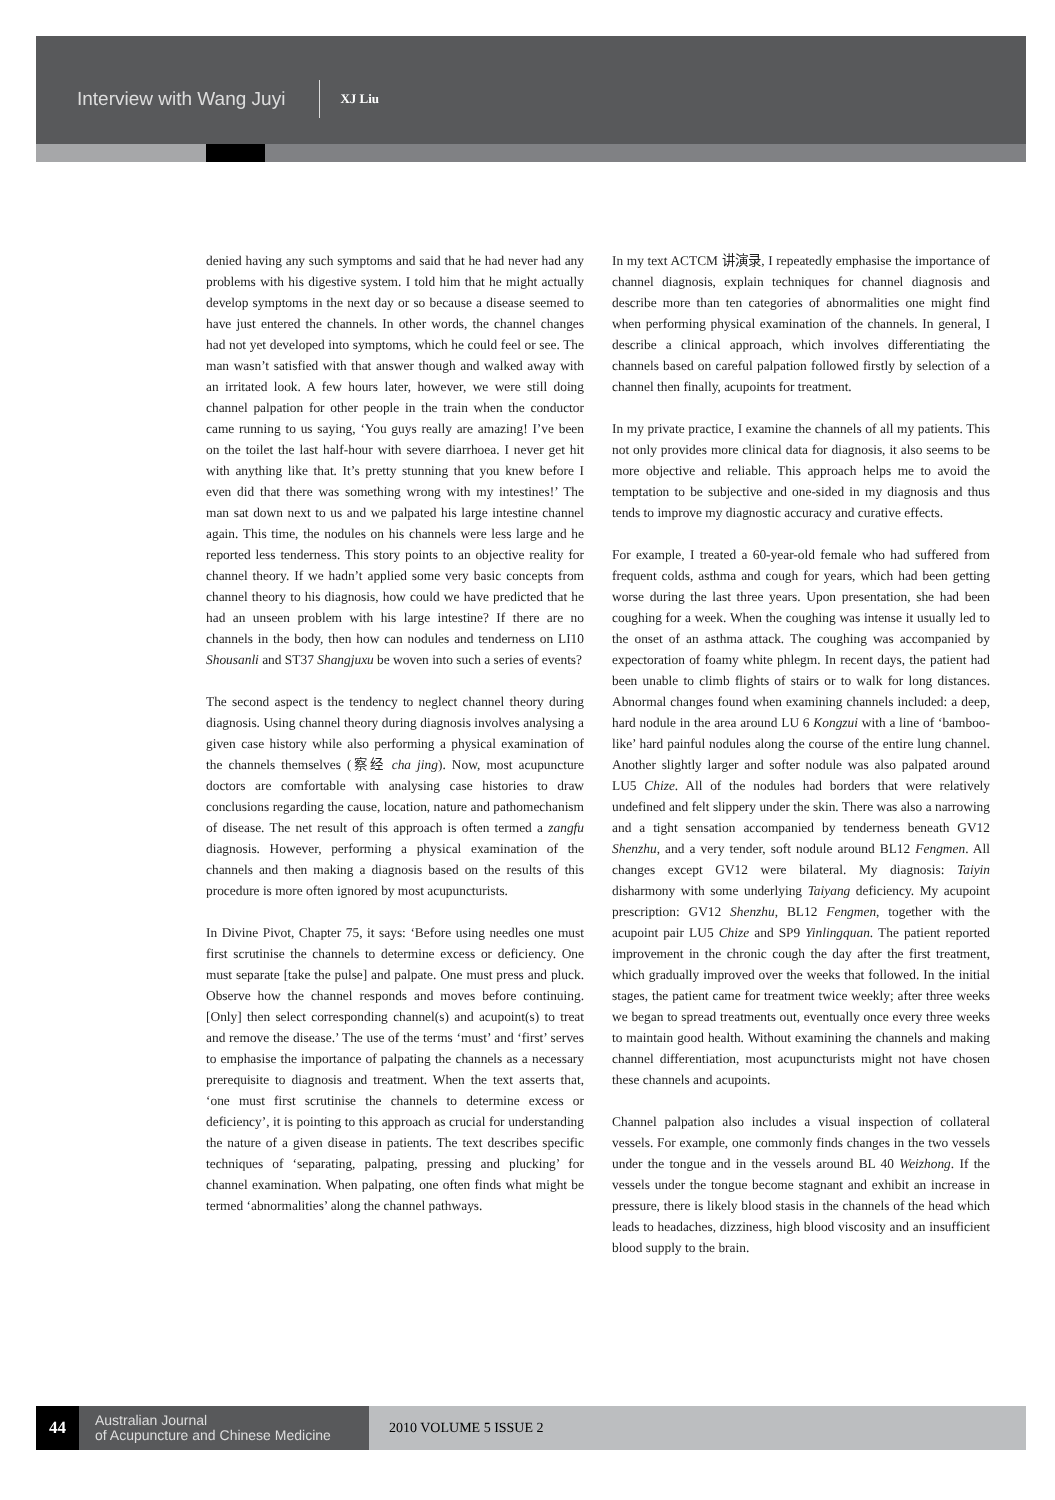Interview with Wang Juyi XJ Liu
denied having any such symptoms and said that he had never had any problems with his digestive system. I told him that he might actually develop symptoms in the next day or so because a disease seemed to have just entered the channels. In other words, the channel changes had not yet developed into symptoms, which he could feel or see. The man wasn’t satisfied with that answer though and walked away with an irritated look. A few hours later, however, we were still doing channel palpation for other people in the train when the conductor came running to us saying, ‘You guys really are amazing! I’ve been on the toilet the last half-hour with severe diarrhoea. I never get hit with anything like that. It’s pretty stunning that you knew before I even did that there was something wrong with my intestines!’ The man sat down next to us and we palpated his large intestine channel again. This time, the nodules on his channels were less large and he reported less tenderness. This story points to an objective reality for channel theory. If we hadn’t applied some very basic concepts from channel theory to his diagnosis, how could we have predicted that he had an unseen problem with his large intestine? If there are no channels in the body, then how can nodules and tenderness on LI10 Shousanli and ST37 Shangjuxu be woven into such a series of events?
The second aspect is the tendency to neglect channel theory during diagnosis. Using channel theory during diagnosis involves analysing a given case history while also performing a physical examination of the channels themselves (察经 cha jing). Now, most acupuncture doctors are comfortable with analysing case histories to draw conclusions regarding the cause, location, nature and pathomechanism of disease. The net result of this approach is often termed a zangfu diagnosis. However, performing a physical examination of the channels and then making a diagnosis based on the results of this procedure is more often ignored by most acupuncturists.
In Divine Pivot, Chapter 75, it says: ‘Before using needles one must first scrutinise the channels to determine excess or deficiency. One must separate [take the pulse] and palpate. One must press and pluck. Observe how the channel responds and moves before continuing. [Only] then select corresponding channel(s) and acupoint(s) to treat and remove the disease.’ The use of the terms ‘must’ and ‘first’ serves to emphasise the importance of palpating the channels as a necessary prerequisite to diagnosis and treatment. When the text asserts that, ‘one must first scrutinise the channels to determine excess or deficiency’, it is pointing to this approach as crucial for understanding the nature of a given disease in patients. The text describes specific techniques of ‘separating, palpating, pressing and plucking’ for channel examination. When palpating, one often finds what might be termed ‘abnormalities’ along the channel pathways.
In my text ACTCM 讲演录, I repeatedly emphasise the importance of channel diagnosis, explain techniques for channel diagnosis and describe more than ten categories of abnormalities one might find when performing physical examination of the channels. In general, I describe a clinical approach, which involves differentiating the channels based on careful palpation followed firstly by selection of a channel then finally, acupoints for treatment.
In my private practice, I examine the channels of all my patients. This not only provides more clinical data for diagnosis, it also seems to be more objective and reliable. This approach helps me to avoid the temptation to be subjective and one-sided in my diagnosis and thus tends to improve my diagnostic accuracy and curative effects.
For example, I treated a 60-year-old female who had suffered from frequent colds, asthma and cough for years, which had been getting worse during the last three years. Upon presentation, she had been coughing for a week. When the coughing was intense it usually led to the onset of an asthma attack. The coughing was accompanied by expectoration of foamy white phlegm. In recent days, the patient had been unable to climb flights of stairs or to walk for long distances. Abnormal changes found when examining channels included: a deep, hard nodule in the area around LU 6 Kongzui with a line of ‘bamboo-like’ hard painful nodules along the course of the entire lung channel. Another slightly larger and softer nodule was also palpated around LU5 Chize. All of the nodules had borders that were relatively undefined and felt slippery under the skin. There was also a narrowing and a tight sensation accompanied by tenderness beneath GV12 Shenzhu, and a very tender, soft nodule around BL12 Fengmen. All changes except GV12 were bilateral. My diagnosis: Taiyin disharmony with some underlying Taiyang deficiency. My acupoint prescription: GV12 Shenzhu, BL12 Fengmen, together with the acupoint pair LU5 Chize and SP9 Yinlingquan. The patient reported improvement in the chronic cough the day after the first treatment, which gradually improved over the weeks that followed. In the initial stages, the patient came for treatment twice weekly; after three weeks we began to spread treatments out, eventually once every three weeks to maintain good health. Without examining the channels and making channel differentiation, most acupuncturists might not have chosen these channels and acupoints.
Channel palpation also includes a visual inspection of collateral vessels. For example, one commonly finds changes in the two vessels under the tongue and in the vessels around BL 40 Weizhong. If the vessels under the tongue become stagnant and exhibit an increase in pressure, there is likely blood stasis in the channels of the head which leads to headaches, dizziness, high blood viscosity and an insufficient blood supply to the brain.
44
Australian Journal
of Acupuncture and Chinese Medicine
2010 VOLUME 5 ISSUE 2